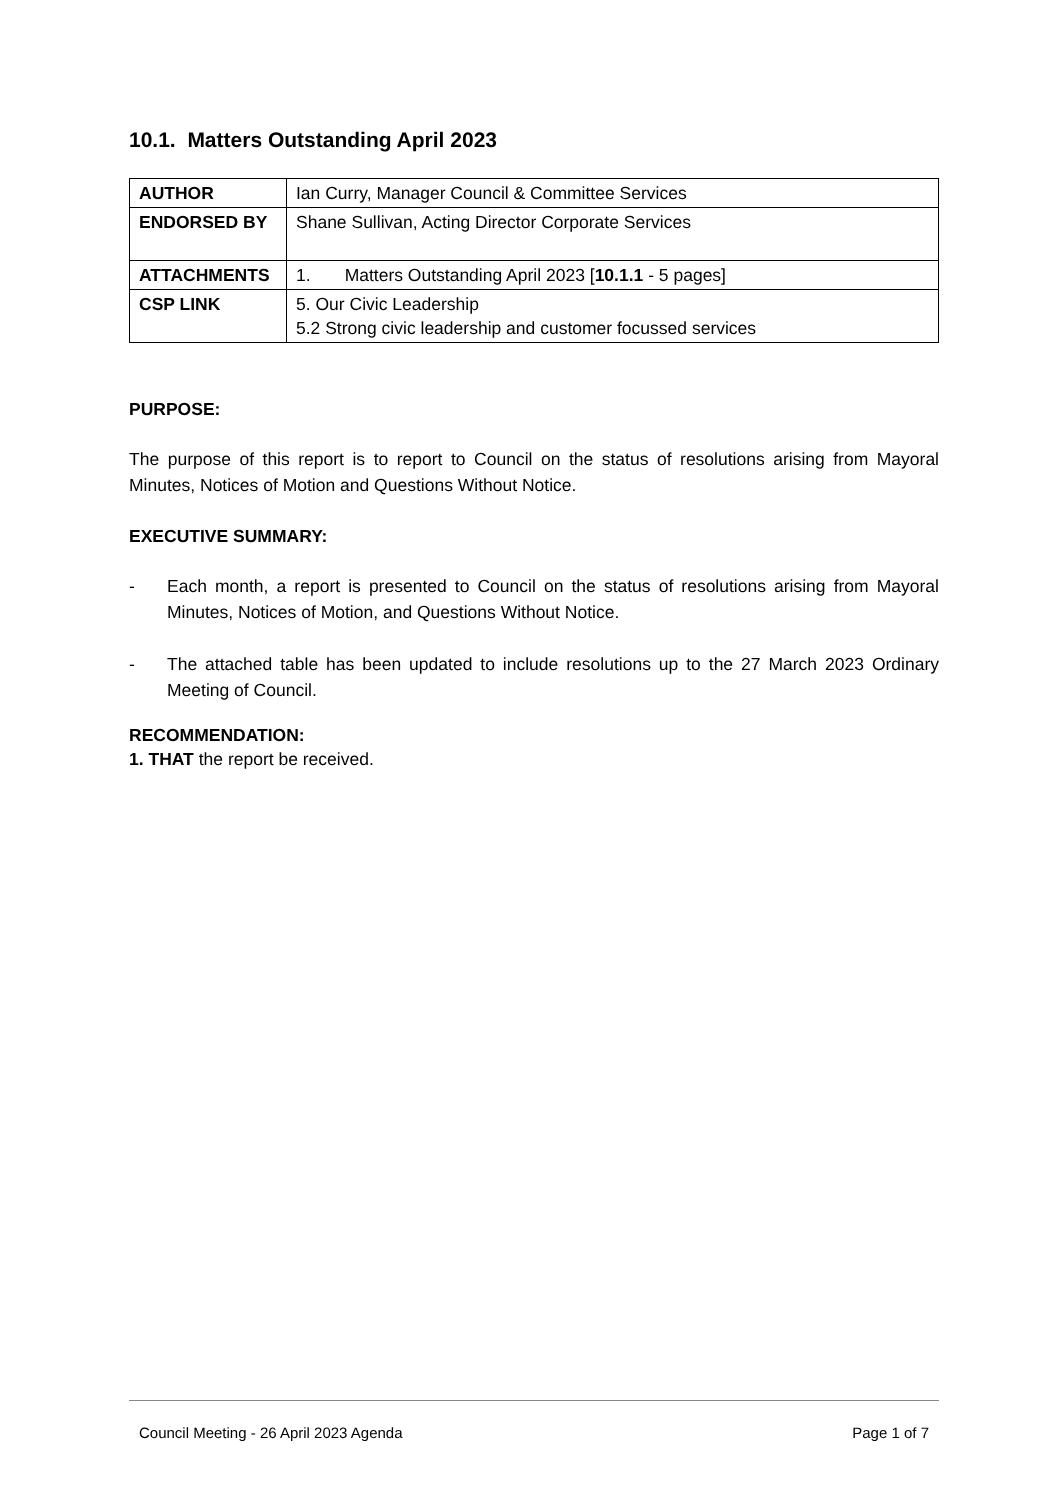10.1. Matters Outstanding April 2023
| AUTHOR | Ian Curry, Manager Council & Committee Services |
| ENDORSED BY | Shane Sullivan, Acting Director Corporate Services |
| ATTACHMENTS | 1. Matters Outstanding April 2023 [ 10.1.1 - 5 pages] |
| CSP LINK | 5. Our Civic Leadership 5.2 Strong civic leadership and customer focussed services |
PURPOSE:
The purpose of this report is to report to Council on the status of resolutions arising from Mayoral Minutes, Notices of Motion and Questions Without Notice.
EXECUTIVE SUMMARY:
-
Each month, a report is presented to Council on the status of resolutions arising from Mayoral Minutes, Notices of Motion, and Questions Without Notice.
-
The attached table has been updated to include resolutions up to the 27 March 2023 Ordinary Meeting of Council.
RECOMMENDATION:
1. THAT the report be received.
Council Meeting - 26 April 2023 Agenda
Page 1 of 7